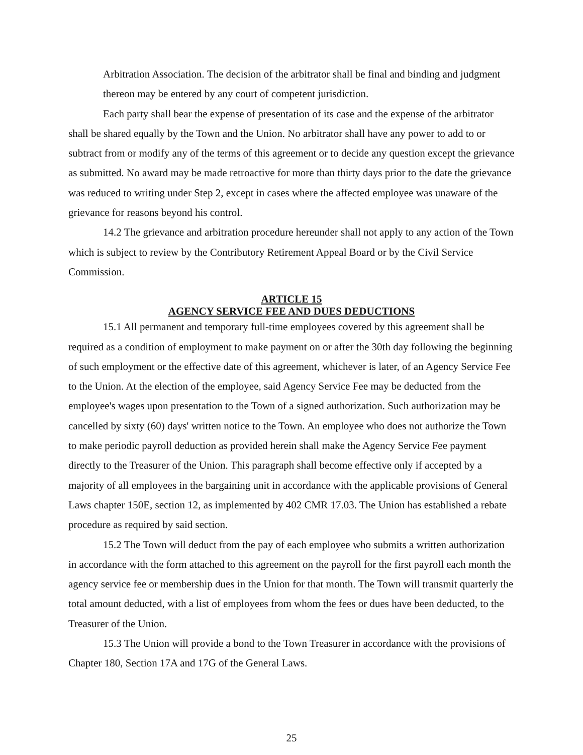Arbitration Association. The decision of the arbitrator shall be final and binding and judgment thereon may be entered by any court of competent jurisdiction.
Each party shall bear the expense of presentation of its case and the expense of the arbitrator shall be shared equally by the Town and the Union. No arbitrator shall have any power to add to or subtract from or modify any of the terms of this agreement or to decide any question except the grievance as submitted. No award may be made retroactive for more than thirty days prior to the date the grievance was reduced to writing under Step 2, except in cases where the affected employee was unaware of the grievance for reasons beyond his control.
14.2 The grievance and arbitration procedure hereunder shall not apply to any action of the Town which is subject to review by the Contributory Retirement Appeal Board or by the Civil Service Commission.
ARTICLE 15
AGENCY SERVICE FEE AND DUES DEDUCTIONS
15.1 All permanent and temporary full-time employees covered by this agreement shall be required as a condition of employment to make payment on or after the 30th day following the beginning of such employment or the effective date of this agreement, whichever is later, of an Agency Service Fee to the Union. At the election of the employee, said Agency Service Fee may be deducted from the employee's wages upon presentation to the Town of a signed authorization. Such authorization may be cancelled by sixty (60) days' written notice to the Town. An employee who does not authorize the Town to make periodic payroll deduction as provided herein shall make the Agency Service Fee payment directly to the Treasurer of the Union. This paragraph shall become effective only if accepted by a majority of all employees in the bargaining unit in accordance with the applicable provisions of General Laws chapter 150E, section 12, as implemented by 402 CMR 17.03. The Union has established a rebate procedure as required by said section.
15.2 The Town will deduct from the pay of each employee who submits a written authorization in accordance with the form attached to this agreement on the payroll for the first payroll each month the agency service fee or membership dues in the Union for that month. The Town will transmit quarterly the total amount deducted, with a list of employees from whom the fees or dues have been deducted, to the Treasurer of the Union.
15.3 The Union will provide a bond to the Town Treasurer in accordance with the provisions of Chapter 180, Section 17A and 17G of the General Laws.
25